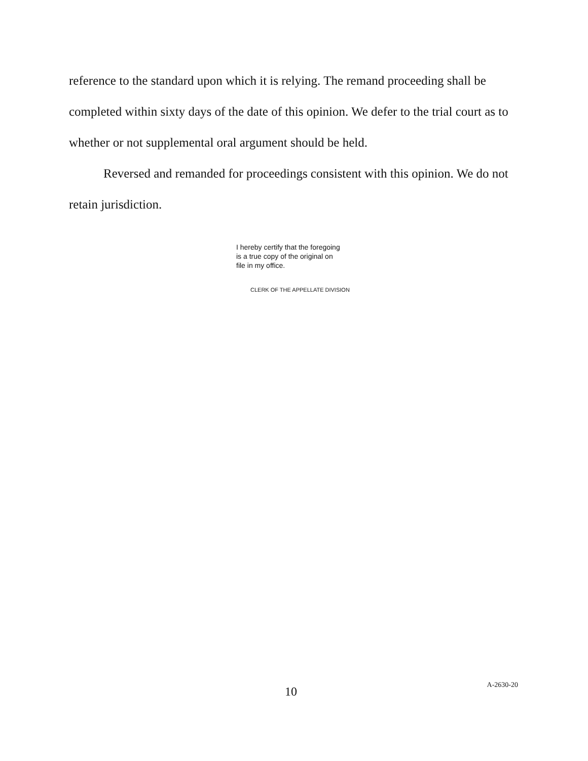reference to the standard upon which it is relying. The remand proceeding shall be completed within sixty days of the date of this opinion. We defer to the trial court as to whether or not supplemental oral argument should be held.
Reversed and remanded for proceedings consistent with this opinion. We do not retain jurisdiction.
I hereby certify that the foregoing
is a true copy of the original on
file in my office.
CLERK OF THE APPELLATE DIVISION
10
A-2630-20